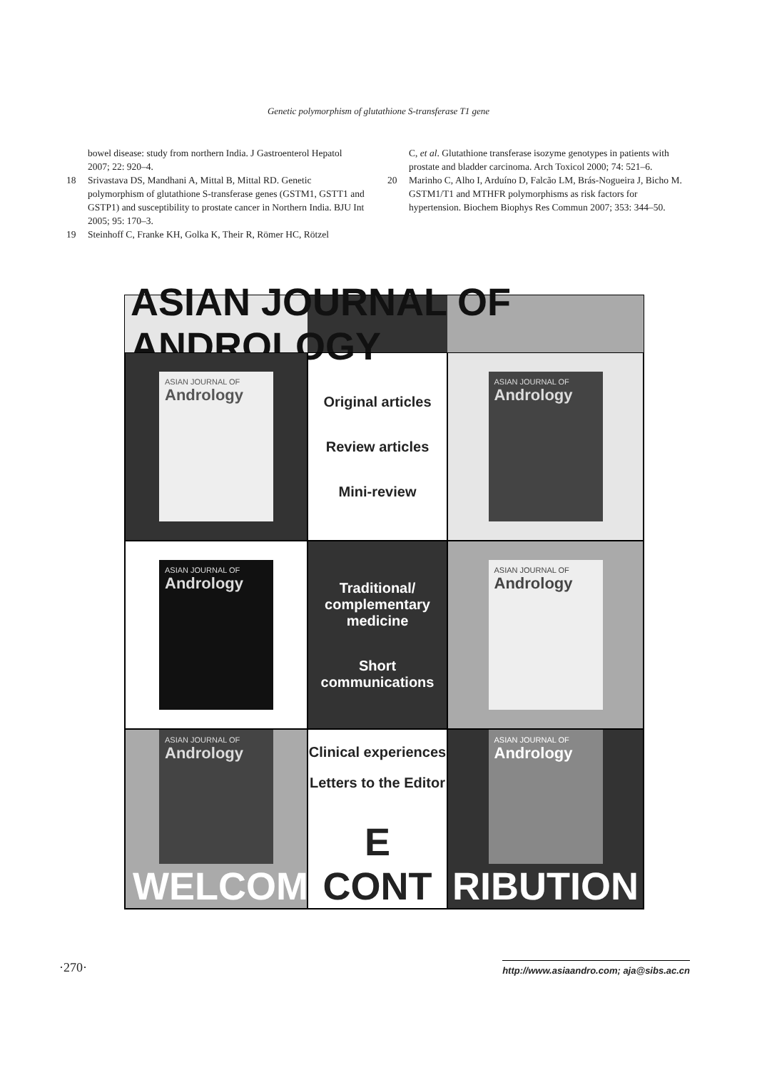Genetic polymorphism of glutathione S-transferase T1 gene
bowel disease: study from northern India. J Gastroenterol Hepatol 2007; 22: 920–4.
18 Srivastava DS, Mandhani A, Mittal B, Mittal RD. Genetic polymorphism of glutathione S-transferase genes (GSTM1, GSTT1 and GSTP1) and susceptibility to prostate cancer in Northern India. BJU Int 2005; 95: 170–3.
19 Steinhoff C, Franke KH, Golka K, Their R, Römer HC, Rötzel
C, et al. Glutathione transferase isozyme genotypes in patients with prostate and bladder carcinoma. Arch Toxicol 2000; 74: 521–6.
20 Marinho C, Alho I, Arduíno D, Falcão LM, Brás-Nogueira J, Bicho M. GSTM1/T1 and MTHFR polymorphisms as risk factors for hypertension. Biochem Biophys Res Commun 2007; 353: 344–50.
ASIAN JOURNAL OF ANDROLOGY
ASIAN JOURNAL OF
Andrology
Original articles
Review articles
Mini-review
ASIAN JOURNAL OF
Andrology
ASIAN JOURNAL OF
Andrology
Traditional/
complementary
medicine
Short
communications
ASIAN JOURNAL OF
Andrology
ASIAN JOURNAL OF
Andrology
WELCOM
Clinical experiences
Letters to the Editor
E CONT
ASIAN JOURNAL OF
Andrology
RIBUTION
·270· http://www.asiaandro.com; aja@sibs.ac.cn